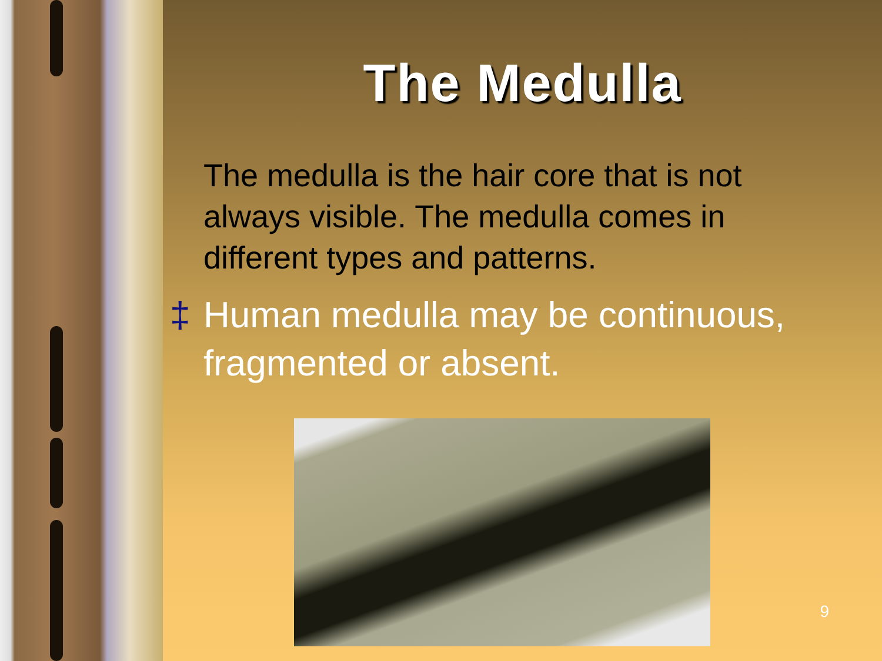The Medulla
The medulla is the hair core that is not always visible. The medulla comes in different types and patterns.
‡ Human medulla may be continuous, fragmented or absent.
9